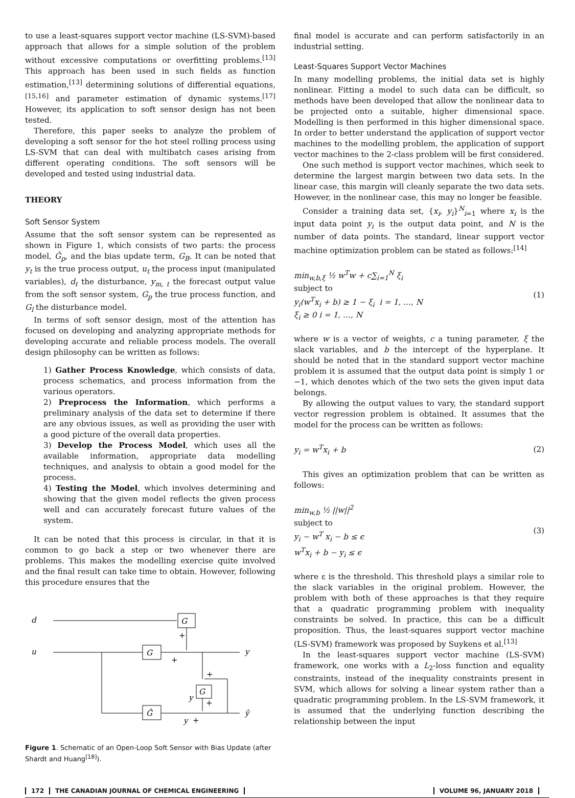to use a least-squares support vector machine (LS-SVM)-based approach that allows for a simple solution of the problem without excessive computations or overfitting problems.<sup>[13]</sup> This approach has been used in such fields as function estimation,<sup>[13]</sup> determining solutions of differential equations,<sup>[15,16]</sup> and parameter estimation of dynamic systems.<sup>[17]</sup> However, its application to soft sensor design has not been tested.
Therefore, this paper seeks to analyze the problem of developing a soft sensor for the hot steel rolling process using LS-SVM that can deal with multibatch cases arising from different operating conditions. The soft sensors will be developed and tested using industrial data.
THEORY
Soft Sensor System
Assume that the soft sensor system can be represented as shown in Figure 1, which consists of two parts: the process model, Ĝ<sub>p</sub>, and the bias update term, G<sub>B</sub>. It can be noted that y<sub>t</sub> is the true process output, u<sub>t</sub> the process input (manipulated variables), d<sub>t</sub> the disturbance, y<sub>m, t</sub> the forecast output value from the soft sensor system, G<sub>p</sub> the true process function, and G<sub>l</sub> the disturbance model.
In terms of soft sensor design, most of the attention has focused on developing and analyzing appropriate methods for developing accurate and reliable process models. The overall design philosophy can be written as follows:
1) Gather Process Knowledge, which consists of data, process schematics, and process information from the various operators.
2) Preprocess the Information, which performs a preliminary analysis of the data set to determine if there are any obvious issues, as well as providing the user with a good picture of the overall data properties.
3) Develop the Process Model, which uses all the available information, appropriate data modelling techniques, and analysis to obtain a good model for the process.
4) Testing the Model, which involves determining and showing that the given model reflects the given process well and can accurately forecast future values of the system.
It can be noted that this process is circular, in that it is common to go back a step or two whenever there are problems. This makes the modelling exercise quite involved and the final result can take time to obtain. However, following this procedure ensures that the
d
u
G
G
y
G
Ĝ
ŷ
y
y
+
+
+
+
+
Figure 1. Schematic of an Open-Loop Soft Sensor with Bias Update (after Shardt and Huang<sup>[18]</sup>).
final model is accurate and can perform satisfactorily in an industrial setting.
Least-Squares Support Vector Machines
In many modelling problems, the initial data set is highly nonlinear. Fitting a model to such data can be difficult, so methods have been developed that allow the nonlinear data to be projected onto a suitable, higher dimensional space. Modelling is then performed in this higher dimensional space. In order to better understand the application of support vector machines to the modelling problem, the application of support vector machines to the 2-class problem will be first considered.
One such method is support vector machines, which seek to determine the largest margin between two data sets. In the linear case, this margin will cleanly separate the two data sets. However, in the nonlinear case, this may no longer be feasible.
Consider a training data set, {x<sub>i</sub>, y<sub>i</sub>}<sup>N</sup><sub>i=1</sub> where x<sub>i</sub> is the input data point y<sub>i</sub> is the output data point, and N is the number of data points. The standard, linear support vector machine optimization problem can be stated as follows:<sup>[14]</sup>
min<sub>w,b,ξ</sub> ½ w<sup>T</sup>w + c∑<sub>i=1</sub><sup>N</sup> ξ<sub>i</sub>
subject to
y<sub>i</sub>(w<sup>T</sup>x<sub>i</sub> + b) ≥ 1 − ξ<sub>i</sub> i = 1, …, N
ξ<sub>i</sub> ≥ 0 i = 1, …, N
(1)
where w is a vector of weights, c a tuning parameter, ξ the slack variables, and b the intercept of the hyperplane. It should be noted that in the standard support vector machine problem it is assumed that the output data point is simply 1 or −1, which denotes which of the two sets the given input data belongs.
By allowing the output values to vary, the standard support vector regression problem is obtained. It assumes that the model for the process can be written as follows:
y<sub>i</sub> = w<sup>T</sup>x<sub>i</sub> + b (2)
This gives an optimization problem that can be written as follows:
min<sub>w,b</sub> ½ ||w||<sup>2</sup>
subject to
y<sub>i</sub> − w<sup>T</sup> x<sub>i</sub> − b ≤ ϵ
w<sup>T</sup>x<sub>i</sub> + b − y<sub>i</sub> ≤ ϵ
(3)
where ε is the threshold. This threshold plays a similar role to the slack variables in the original problem. However, the problem with both of these approaches is that they require that a quadratic programming problem with inequality constraints be solved. In practice, this can be a difficult proposition. Thus, the least-squares support vector machine (LS-SVM) framework was proposed by Suykens et al.<sup>[13]</sup>
In the least-squares support vector machine (LS-SVM) framework, one works with a L<sub>2</sub>-loss function and equality constraints, instead of the inequality constraints present in SVM, which allows for solving a linear system rather than a quadratic programming problem. In the LS-SVM framework, it is assumed that the underlying function describing the relationship between the input
172 THE CANADIAN JOURNAL OF CHEMICAL ENGINEERING
VOLUME 96, JANUARY 2018